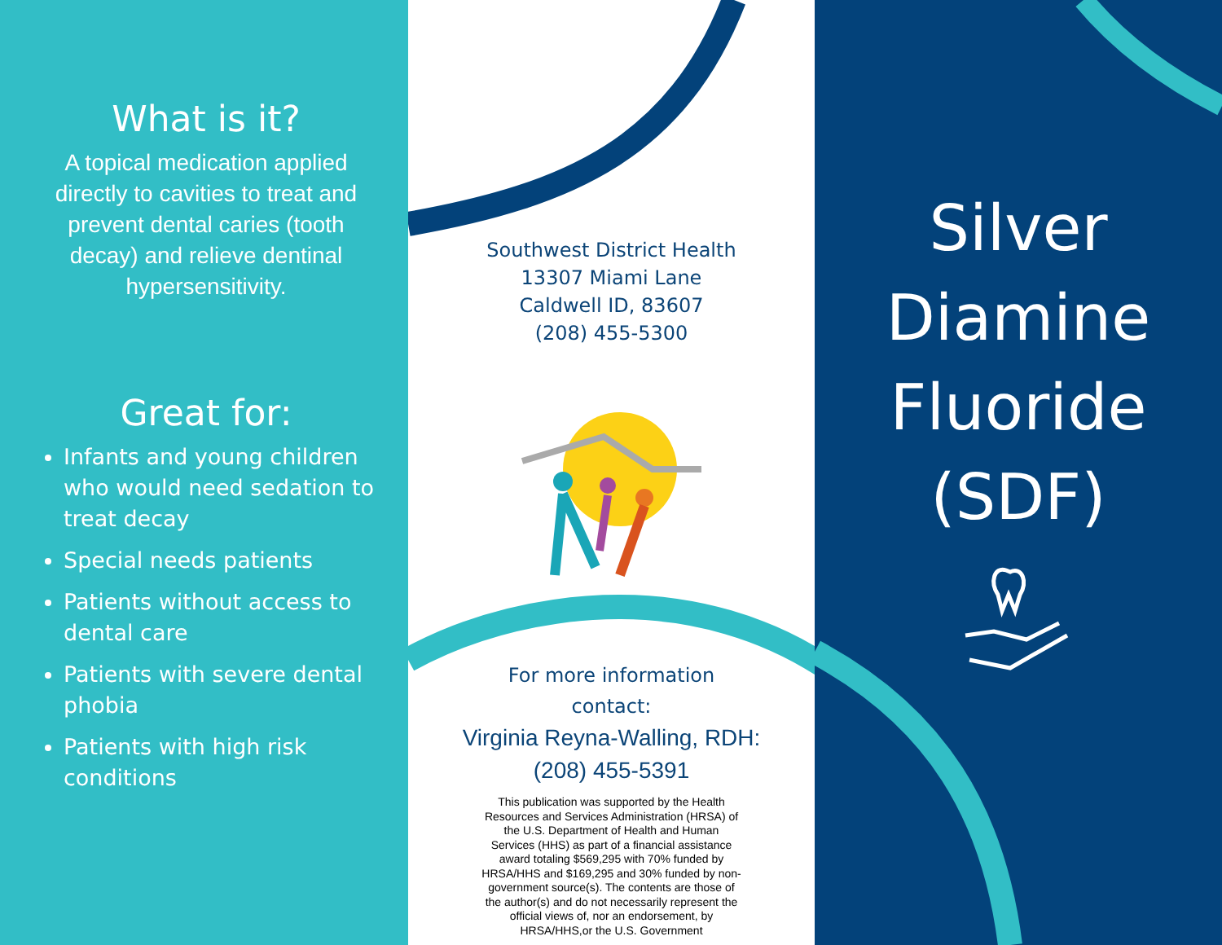What is it?
A topical medication applied directly to cavities to treat and prevent dental caries (tooth decay) and relieve dentinal hypersensitivity.
Great for:
Infants and young children who would need sedation to treat decay
Special needs patients
Patients without access to dental care
Patients with severe dental phobia
Patients with high risk conditions
Southwest District Health
13307 Miami Lane
Caldwell ID, 83607
(208) 455-5300
For more information
contact:
Virginia Reyna-Walling, RDH:
(208) 455-5391
This publication was supported by the Health Resources and Services Administration (HRSA) of the U.S. Department of Health and Human Services (HHS) as part of a financial assistance award totaling $569,295 with 70% funded by HRSA/HHS and $169,295 and 30% funded by non-government source(s). The contents are those of the author(s) and do not necessarily represent the official views of, nor an endorsement, by HRSA/HHS,or the U.S. Government
Silver
Diamine
Fluoride
(SDF)